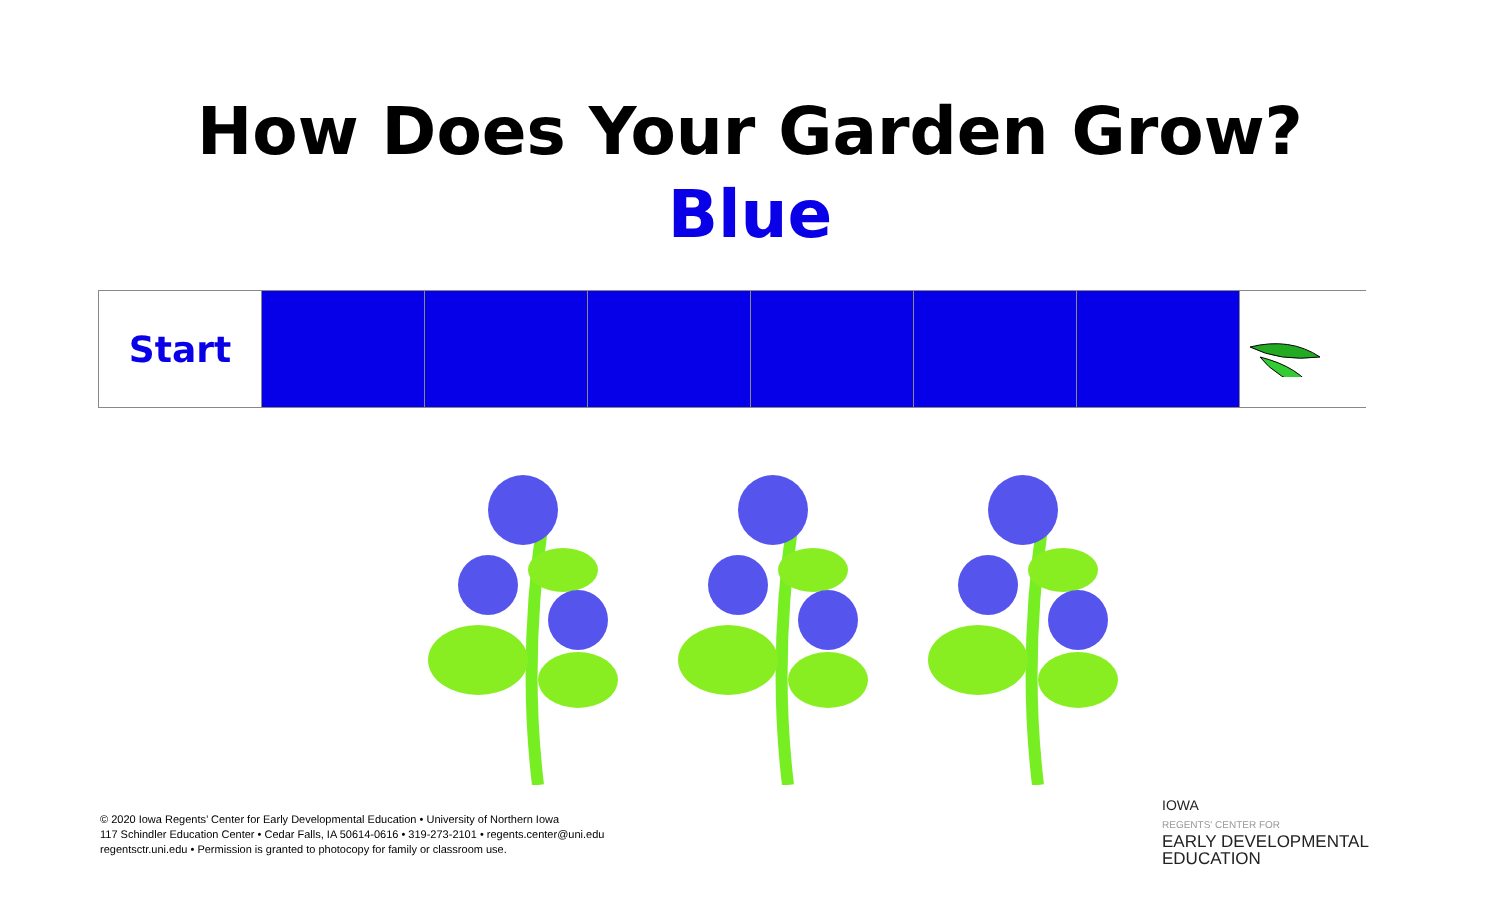How Does Your Garden Grow?
Blue
| Start | | | | | | | |
© 2020 Iowa Regents’ Center for Early Developmental Education • University of Northern Iowa
117 Schindler Education Center • Cedar Falls, IA 50614-0616 • 319-273-2101 • regents.center@uni.edu
regentsctr.uni.edu • Permission is granted to photocopy for family or classroom use.
IOWA
REGENTS' CENTER FOR
EARLY DEVELOPMENTAL
EDUCATION